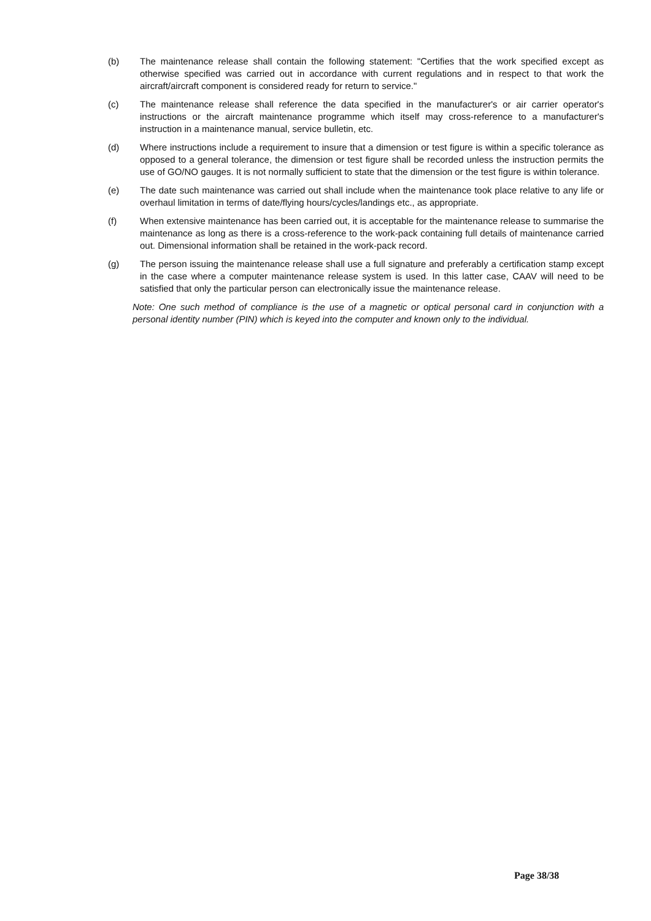(b) The maintenance release shall contain the following statement: "Certifies that the work specified except as otherwise specified was carried out in accordance with current regulations and in respect to that work the aircraft/aircraft component is considered ready for return to service."
(c) The maintenance release shall reference the data specified in the manufacturer's or air carrier operator's instructions or the aircraft maintenance programme which itself may cross-reference to a manufacturer's instruction in a maintenance manual, service bulletin, etc.
(d) Where instructions include a requirement to insure that a dimension or test figure is within a specific tolerance as opposed to a general tolerance, the dimension or test figure shall be recorded unless the instruction permits the use of GO/NO gauges. It is not normally sufficient to state that the dimension or the test figure is within tolerance.
(e) The date such maintenance was carried out shall include when the maintenance took place relative to any life or overhaul limitation in terms of date/flying hours/cycles/landings etc., as appropriate.
(f) When extensive maintenance has been carried out, it is acceptable for the maintenance release to summarise the maintenance as long as there is a cross-reference to the work-pack containing full details of maintenance carried out. Dimensional information shall be retained in the work-pack record.
(g) The person issuing the maintenance release shall use a full signature and preferably a certification stamp except in the case where a computer maintenance release system is used. In this latter case, CAAV will need to be satisfied that only the particular person can electronically issue the maintenance release.
Note: One such method of compliance is the use of a magnetic or optical personal card in conjunction with a personal identity number (PIN) which is keyed into the computer and known only to the individual.
Page 38/38